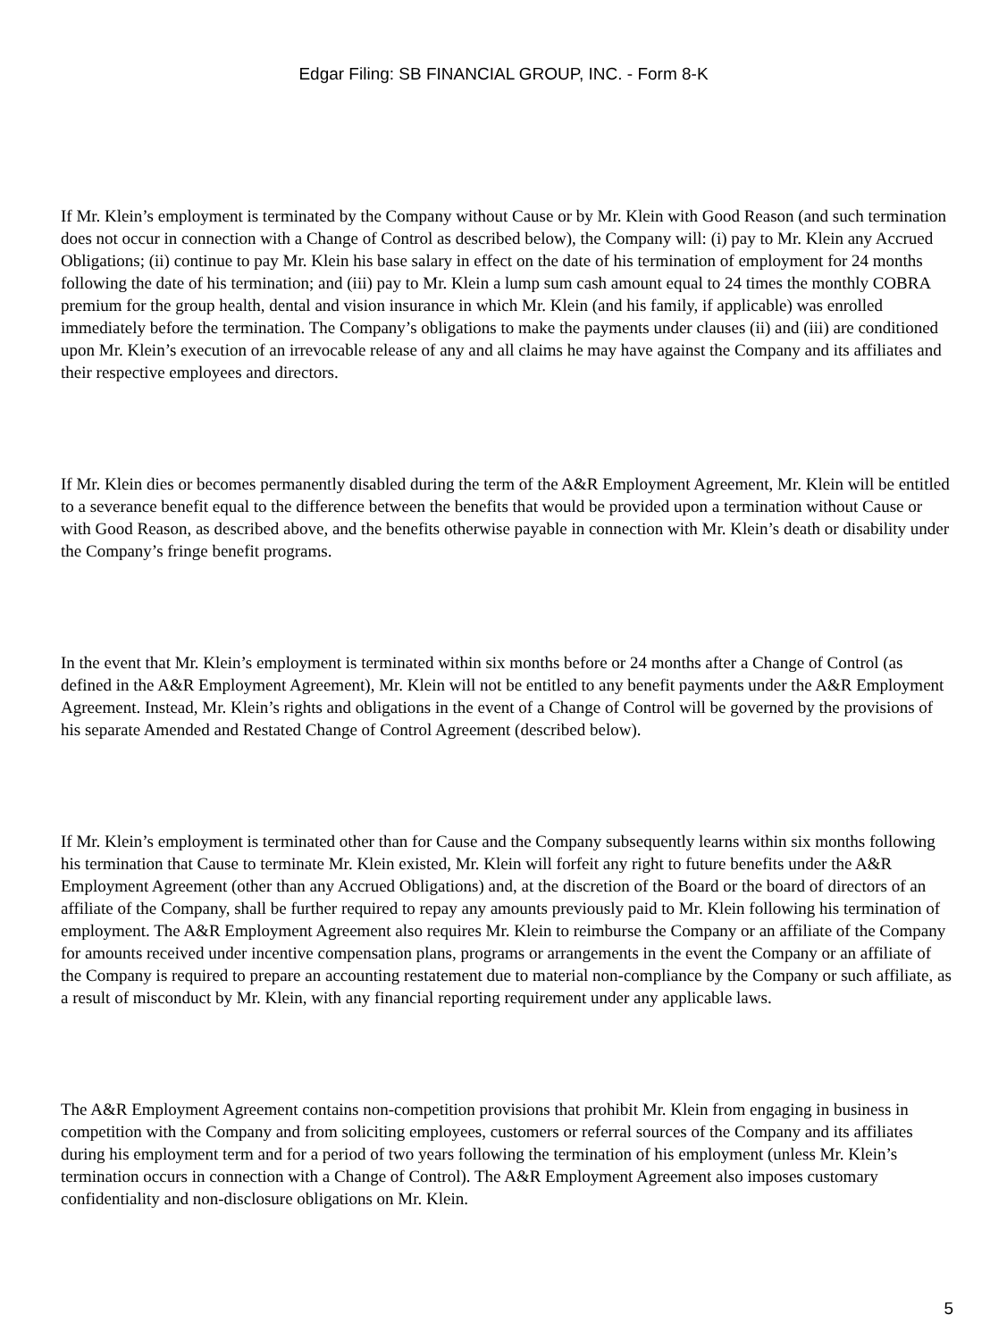Edgar Filing: SB FINANCIAL GROUP, INC. - Form 8-K
If Mr. Klein’s employment is terminated by the Company without Cause or by Mr. Klein with Good Reason (and such termination does not occur in connection with a Change of Control as described below), the Company will: (i) pay to Mr. Klein any Accrued Obligations; (ii) continue to pay Mr. Klein his base salary in effect on the date of his termination of employment for 24 months following the date of his termination; and (iii) pay to Mr. Klein a lump sum cash amount equal to 24 times the monthly COBRA premium for the group health, dental and vision insurance in which Mr. Klein (and his family, if applicable) was enrolled immediately before the termination. The Company’s obligations to make the payments under clauses (ii) and (iii) are conditioned upon Mr. Klein’s execution of an irrevocable release of any and all claims he may have against the Company and its affiliates and their respective employees and directors.
If Mr. Klein dies or becomes permanently disabled during the term of the A&R Employment Agreement, Mr. Klein will be entitled to a severance benefit equal to the difference between the benefits that would be provided upon a termination without Cause or with Good Reason, as described above, and the benefits otherwise payable in connection with Mr. Klein’s death or disability under the Company’s fringe benefit programs.
In the event that Mr. Klein’s employment is terminated within six months before or 24 months after a Change of Control (as defined in the A&R Employment Agreement), Mr. Klein will not be entitled to any benefit payments under the A&R Employment Agreement. Instead, Mr. Klein’s rights and obligations in the event of a Change of Control will be governed by the provisions of his separate Amended and Restated Change of Control Agreement (described below).
If Mr. Klein’s employment is terminated other than for Cause and the Company subsequently learns within six months following his termination that Cause to terminate Mr. Klein existed, Mr. Klein will forfeit any right to future benefits under the A&R Employment Agreement (other than any Accrued Obligations) and, at the discretion of the Board or the board of directors of an affiliate of the Company, shall be further required to repay any amounts previously paid to Mr. Klein following his termination of employment. The A&R Employment Agreement also requires Mr. Klein to reimburse the Company or an affiliate of the Company for amounts received under incentive compensation plans, programs or arrangements in the event the Company or an affiliate of the Company is required to prepare an accounting restatement due to material non-compliance by the Company or such affiliate, as a result of misconduct by Mr. Klein, with any financial reporting requirement under any applicable laws.
The A&R Employment Agreement contains non-competition provisions that prohibit Mr. Klein from engaging in business in competition with the Company and from soliciting employees, customers or referral sources of the Company and its affiliates during his employment term and for a period of two years following the termination of his employment (unless Mr. Klein’s termination occurs in connection with a Change of Control). The A&R Employment Agreement also imposes customary confidentiality and non-disclosure obligations on Mr. Klein.
5